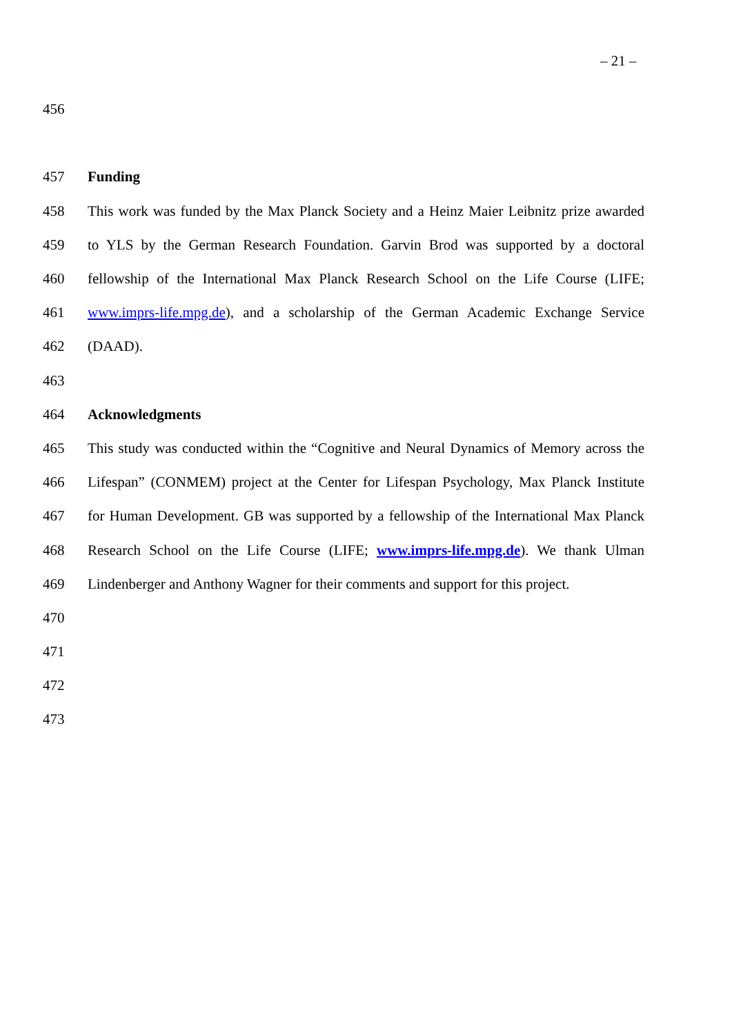– 21 –
456
457 Funding
458 This work was funded by the Max Planck Society and a Heinz Maier Leibnitz prize awarded
459 to YLS by the German Research Foundation. Garvin Brod was supported by a doctoral
460 fellowship of the International Max Planck Research School on the Life Course (LIFE;
461 www.imprs-life.mpg.de), and a scholarship of the German Academic Exchange Service
462 (DAAD).
463
464 Acknowledgments
465 This study was conducted within the “Cognitive and Neural Dynamics of Memory across the
466 Lifespan” (CONMEM) project at the Center for Lifespan Psychology, Max Planck Institute
467 for Human Development. GB was supported by a fellowship of the International Max Planck
468 Research School on the Life Course (LIFE; www.imprs-life.mpg.de). We thank Ulman
469 Lindenberger and Anthony Wagner for their comments and support for this project.
470
471
472
473